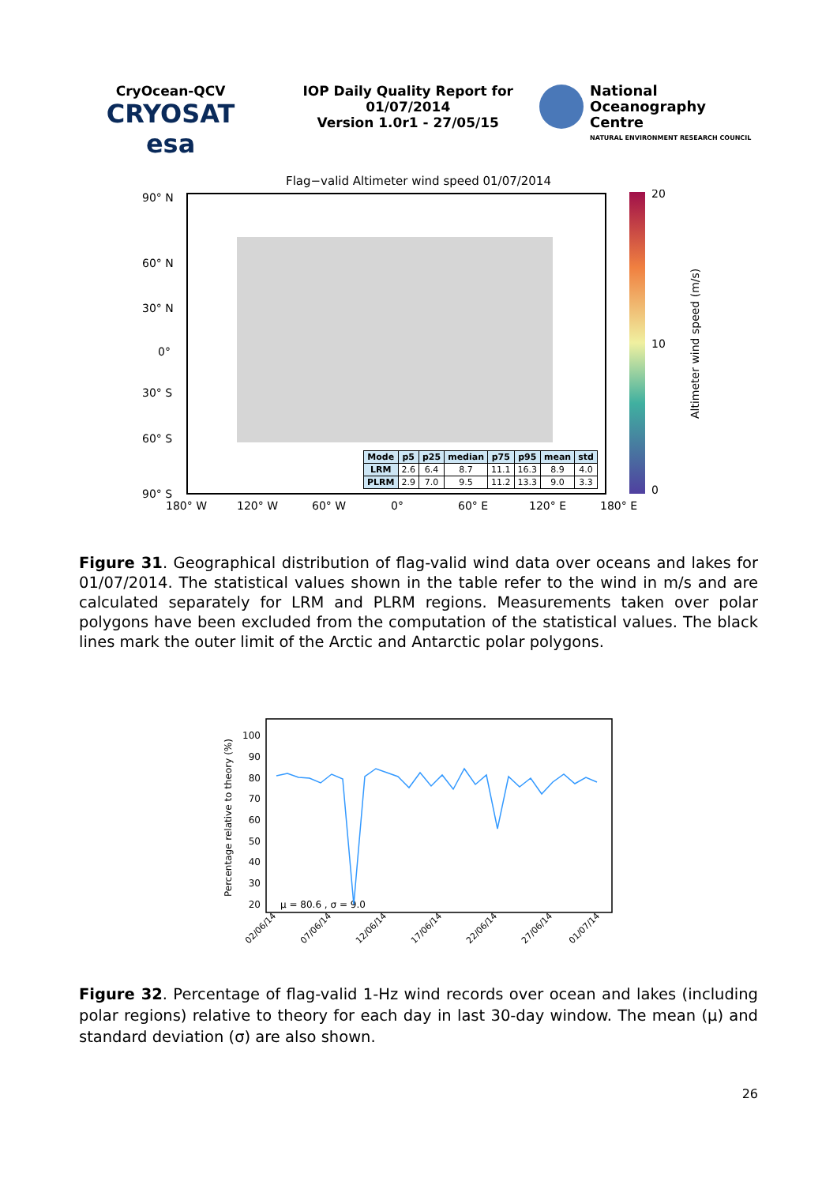CryOcean-QCV
CRYOSAT esa
IOP Daily Quality Report for
01/07/2014
Version 1.0r1 - 27/05/15
National
Oceanography Centre
NATURAL ENVIRONMENT RESEARCH COUNCIL
Flag−valid Altimeter wind speed 01/07/2014
90° N
60° N
30° N
0°
30° S
60° S
90° S
180° W
120° W
60° W
0°
60° E
120° E
180° E
20
10
0
Altimeter wind speed (m/s)
| Mode | p5 | p25 | median | p75 | p95 | mean | std |
| --- | --- | --- | --- | --- | --- | --- | --- |
| LRM | 2.6 | 6.4 | 8.7 | 11.1 | 16.3 | 8.9 | 4.0 |
| PLRM | 2.9 | 7.0 | 9.5 | 11.2 | 13.3 | 9.0 | 3.3 |
Figure 31. Geographical distribution of flag-valid wind data over oceans and lakes for 01/07/2014. The statistical values shown in the table refer to the wind in m/s and are calculated separately for LRM and PLRM regions. Measurements taken over polar polygons have been excluded from the computation of the statistical values. The black lines mark the outer limit of the Arctic and Antarctic polar polygons.
Percentage relative to theory (%)
100
90
80
70
60
50
40
30
20
μ = 80.6 , σ = 9.0
02/06/14
07/06/14
12/06/14
17/06/14
22/06/14
27/06/14
01/07/14
Figure 32. Percentage of flag-valid 1-Hz wind records over ocean and lakes (including polar regions) relative to theory for each day in last 30-day window. The mean (μ) and standard deviation (σ) are also shown.
26